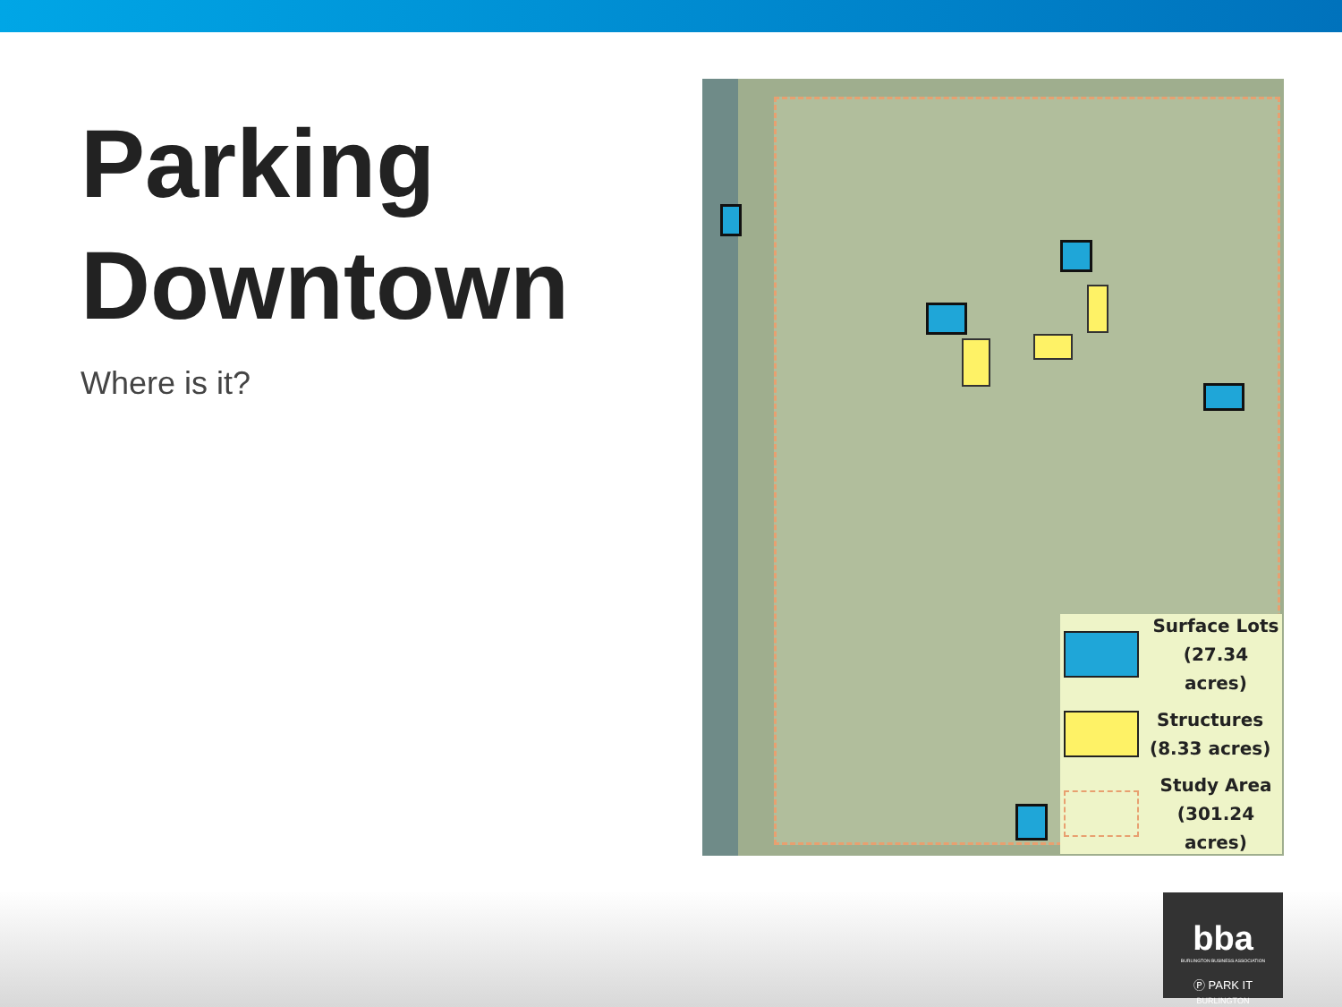Parking
Downtown
Where is it?
Surface Lots
(27.34 acres)
Structures
(8.33 acres)
Study Area
(301.24 acres)
bba
BURLINGTON BUSINESS ASSOCIATION
Ⓟ PARK IT
BURLINGTON